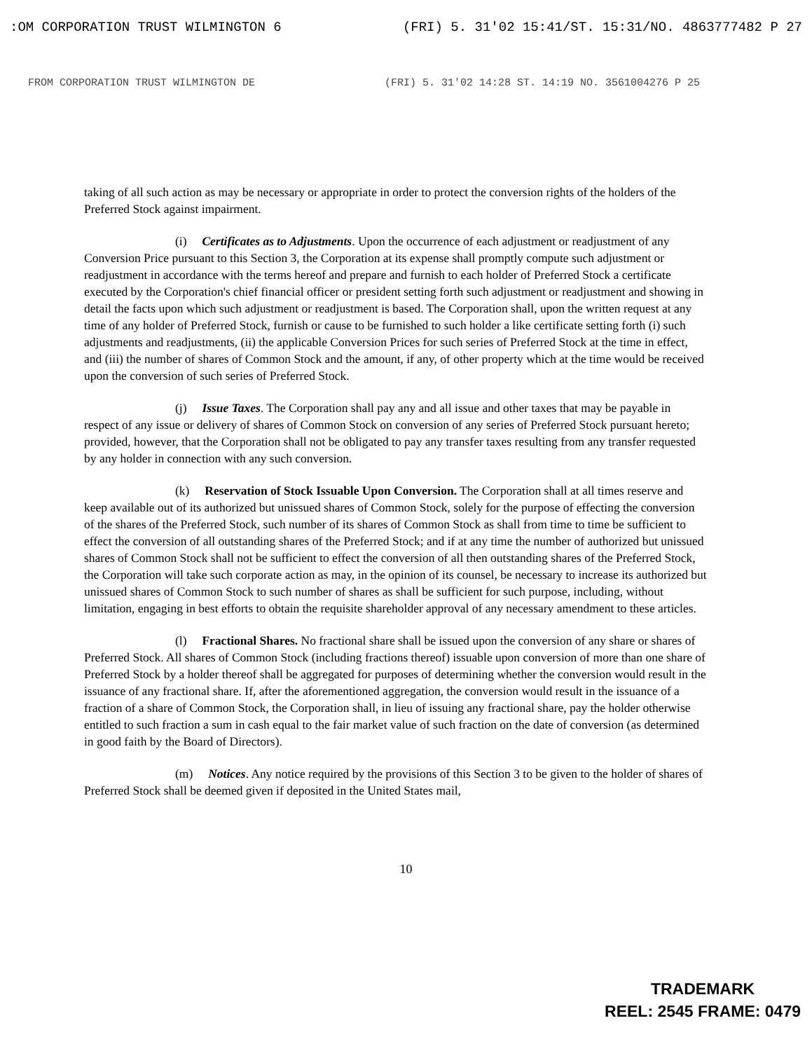:OM CORPORATION TRUST WILMINGTON 6 (FRI) 5. 31'02 15:41/ST. 15:31/NO. 4863777482 P 27
FROM CORPORATION TRUST WILMINGTON DE (FRI) 5. 31'02 14:28 ST. 14:19 NO. 3561004276 P 25
taking of all such action as may be necessary or appropriate in order to protect the conversion rights of the holders of the Preferred Stock against impairment.
(i) Certificates as to Adjustments. Upon the occurrence of each adjustment or readjustment of any Conversion Price pursuant to this Section 3, the Corporation at its expense shall promptly compute such adjustment or readjustment in accordance with the terms hereof and prepare and furnish to each holder of Preferred Stock a certificate executed by the Corporation's chief financial officer or president setting forth such adjustment or readjustment and showing in detail the facts upon which such adjustment or readjustment is based. The Corporation shall, upon the written request at any time of any holder of Preferred Stock, furnish or cause to be furnished to such holder a like certificate setting forth (i) such adjustments and readjustments, (ii) the applicable Conversion Prices for such series of Preferred Stock at the time in effect, and (iii) the number of shares of Common Stock and the amount, if any, of other property which at the time would be received upon the conversion of such series of Preferred Stock.
(j) Issue Taxes. The Corporation shall pay any and all issue and other taxes that may be payable in respect of any issue or delivery of shares of Common Stock on conversion of any series of Preferred Stock pursuant hereto; provided, however, that the Corporation shall not be obligated to pay any transfer taxes resulting from any transfer requested by any holder in connection with any such conversion.
(k) Reservation of Stock Issuable Upon Conversion. The Corporation shall at all times reserve and keep available out of its authorized but unissued shares of Common Stock, solely for the purpose of effecting the conversion of the shares of the Preferred Stock, such number of its shares of Common Stock as shall from time to time be sufficient to effect the conversion of all outstanding shares of the Preferred Stock; and if at any time the number of authorized but unissued shares of Common Stock shall not be sufficient to effect the conversion of all then outstanding shares of the Preferred Stock, the Corporation will take such corporate action as may, in the opinion of its counsel, be necessary to increase its authorized but unissued shares of Common Stock to such number of shares as shall be sufficient for such purpose, including, without limitation, engaging in best efforts to obtain the requisite shareholder approval of any necessary amendment to these articles.
(l) Fractional Shares. No fractional share shall be issued upon the conversion of any share or shares of Preferred Stock. All shares of Common Stock (including fractions thereof) issuable upon conversion of more than one share of Preferred Stock by a holder thereof shall be aggregated for purposes of determining whether the conversion would result in the issuance of any fractional share. If, after the aforementioned aggregation, the conversion would result in the issuance of a fraction of a share of Common Stock, the Corporation shall, in lieu of issuing any fractional share, pay the holder otherwise entitled to such fraction a sum in cash equal to the fair market value of such fraction on the date of conversion (as determined in good faith by the Board of Directors).
(m) Notices. Any notice required by the provisions of this Section 3 to be given to the holder of shares of Preferred Stock shall be deemed given if deposited in the United States mail,
10
TRADEMARK
REEL: 2545 FRAME: 0479